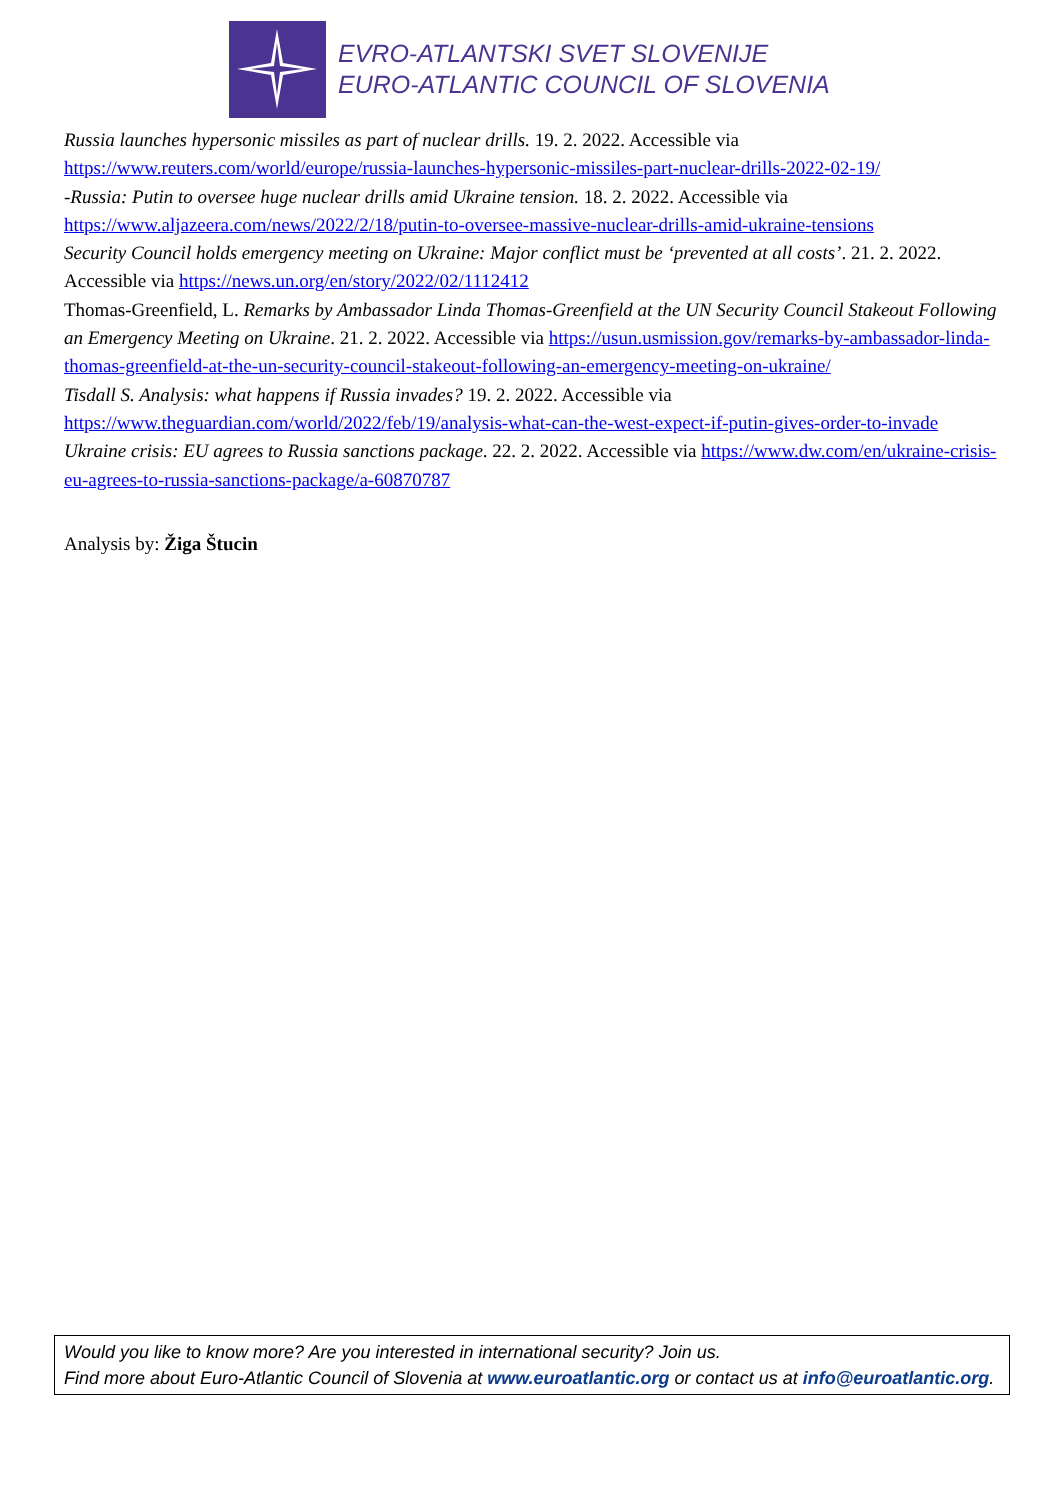EVRO-ATLANTSKI SVET SLOVENIJE
EURO-ATLANTIC COUNCIL OF SLOVENIA
Russia launches hypersonic missiles as part of nuclear drills. 19. 2. 2022. Accessible via https://www.reuters.com/world/europe/russia-launches-hypersonic-missiles-part-nuclear-drills-2022-02-19/
-Russia: Putin to oversee huge nuclear drills amid Ukraine tension. 18. 2. 2022. Accessible via https://www.aljazeera.com/news/2022/2/18/putin-to-oversee-massive-nuclear-drills-amid-ukraine-tensions
Security Council holds emergency meeting on Ukraine: Major conflict must be ‘prevented at all costs’. 21. 2. 2022. Accessible via https://news.un.org/en/story/2022/02/1112412
Thomas-Greenfield, L. Remarks by Ambassador Linda Thomas-Greenfield at the UN Security Council Stakeout Following an Emergency Meeting on Ukraine. 21. 2. 2022. Accessible via https://usun.usmission.gov/remarks-by-ambassador-linda-thomas-greenfield-at-the-un-security-council-stakeout-following-an-emergency-meeting-on-ukraine/
Tisdall S. Analysis: what happens if Russia invades? 19. 2. 2022. Accessible via https://www.theguardian.com/world/2022/feb/19/analysis-what-can-the-west-expect-if-putin-gives-order-to-invade
Ukraine crisis: EU agrees to Russia sanctions package. 22. 2. 2022. Accessible via https://www.dw.com/en/ukraine-crisis-eu-agrees-to-russia-sanctions-package/a-60870787
Analysis by: Žiga Štucin
Would you like to know more? Are you interested in international security? Join us.
Find more about Euro-Atlantic Council of Slovenia at www.euroatlantic.org or contact us at info@euroatlantic.org.